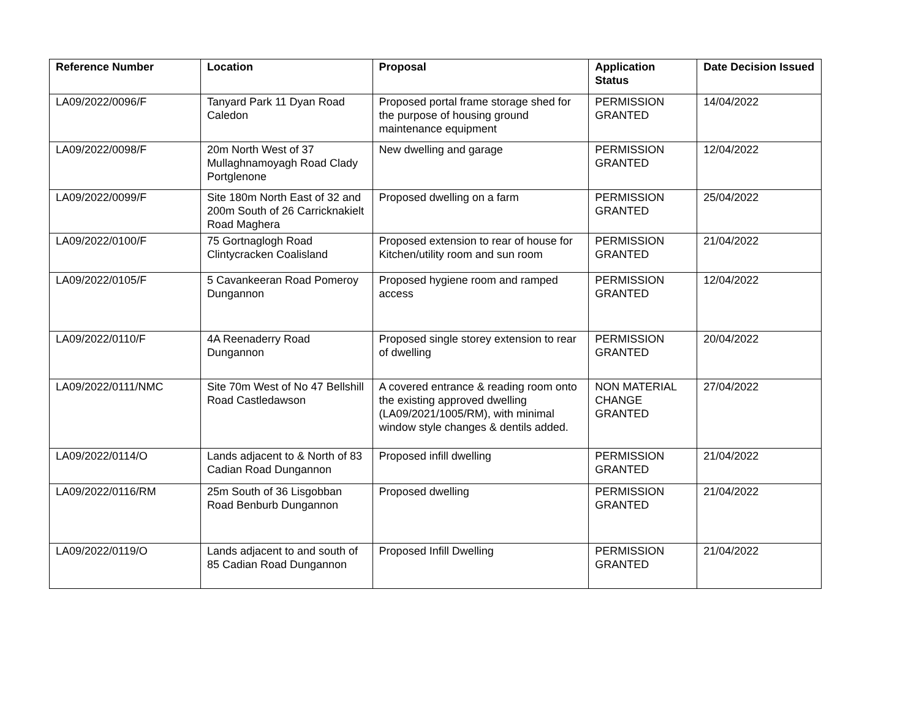| Reference Number | Location | Proposal | Application Status | Date Decision Issued |
| --- | --- | --- | --- | --- |
| LA09/2022/0096/F | Tanyard Park 11 Dyan Road Caledon | Proposed portal frame storage shed for the purpose of housing ground maintenance equipment | PERMISSION GRANTED | 14/04/2022 |
| LA09/2022/0098/F | 20m North West of 37 Mullaghnamoyagh Road Clady Portglenone | New dwelling and garage | PERMISSION GRANTED | 12/04/2022 |
| LA09/2022/0099/F | Site 180m North East of 32 and 200m South of 26 Carricknakielt Road Maghera | Proposed dwelling on a farm | PERMISSION GRANTED | 25/04/2022 |
| LA09/2022/0100/F | 75 Gortnaglogh Road Clintycracken Coalisland | Proposed extension to rear of house for Kitchen/utility room and sun room | PERMISSION GRANTED | 21/04/2022 |
| LA09/2022/0105/F | 5 Cavankeeran Road Pomeroy Dungannon | Proposed hygiene room and ramped access | PERMISSION GRANTED | 12/04/2022 |
| LA09/2022/0110/F | 4A Reenaderry Road Dungannon | Proposed single storey extension to rear of dwelling | PERMISSION GRANTED | 20/04/2022 |
| LA09/2022/0111/NMC | Site 70m West of No 47 Bellshill Road Castledawson | A covered entrance & reading room onto the existing approved dwelling (LA09/2021/1005/RM), with minimal window style changes & dentils added. | NON MATERIAL CHANGE GRANTED | 27/04/2022 |
| LA09/2022/0114/O | Lands adjacent to & North of 83 Cadian Road Dungannon | Proposed infill dwelling | PERMISSION GRANTED | 21/04/2022 |
| LA09/2022/0116/RM | 25m South of 36 Lisgobban Road Benburb Dungannon | Proposed dwelling | PERMISSION GRANTED | 21/04/2022 |
| LA09/2022/0119/O | Lands adjacent to and south of 85 Cadian Road Dungannon | Proposed Infill Dwelling | PERMISSION GRANTED | 21/04/2022 |